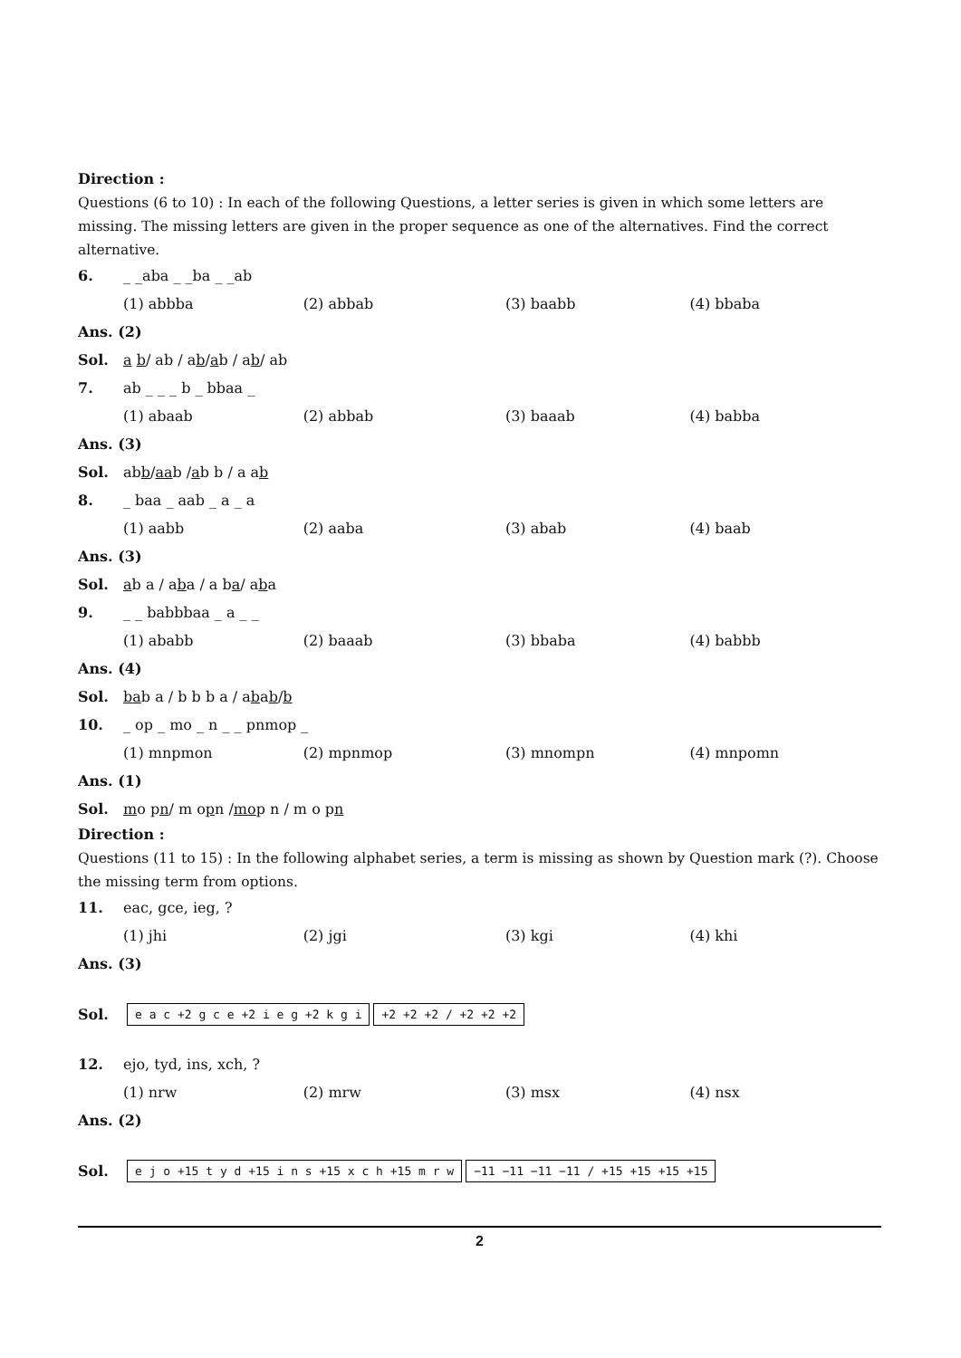Direction :
Questions (6 to 10) : In each of the following Questions, a letter series is given in which some letters are missing. The missing letters are given in the proper sequence as one of the alternatives. Find the correct alternative.
6. _ _aba _ _ba _ _ab
(1) abbba (2) abbab (3) baabb (4) bbaba
Ans. (2)
Sol. a b / ab / a b / a b / a b / ab
7. ab _ _ _ b _ bbaa _
(1) abaab (2) abbab (3) baaab (4) babba
Ans. (3)
Sol. ab b / a a b / a b b / a a b
8. _ baa _ aab _ a _ a
(1) aabb (2) aaba (3) abab (4) baab
Ans. (3)
Sol. a b a / a b a / a b a / a b a
9. _ _ babbbaa _ a _ _
(1) ababb (2) baaab (3) bbaba (4) babbb
Ans. (4)
Sol. b a b a / b b b a / a b a b / b
10. _ op _ mo _ n _ _ pnmop _
(1) mnpmon (2) mpnmop (3) mnompn (4) mnpomn
Ans. (1)
Sol. m o p n / m o p n / m o p n / m o p n
Direction :
Questions (11 to 15) : In the following alphabet series, a term is missing as shown by Question mark (?). Choose the missing term from options.
11. eac, gce, ieg, ?
(1) jhi (2) jgi (3) kgi (4) khi
Ans. (3)
Sol. e a c +2 g c e +2 i e g +2 k g i +2 +2 +2 / +2 +2 +2
12. ejo, tyd, ins, xch, ?
(1) nrw (2) mrw (3) msx (4) nsx
Ans. (2)
Sol. e j o +15 t y d +15 i n s +15 x c h +15 m r w −11 −11 −11 −11 / +15 +15 +15 +15
2